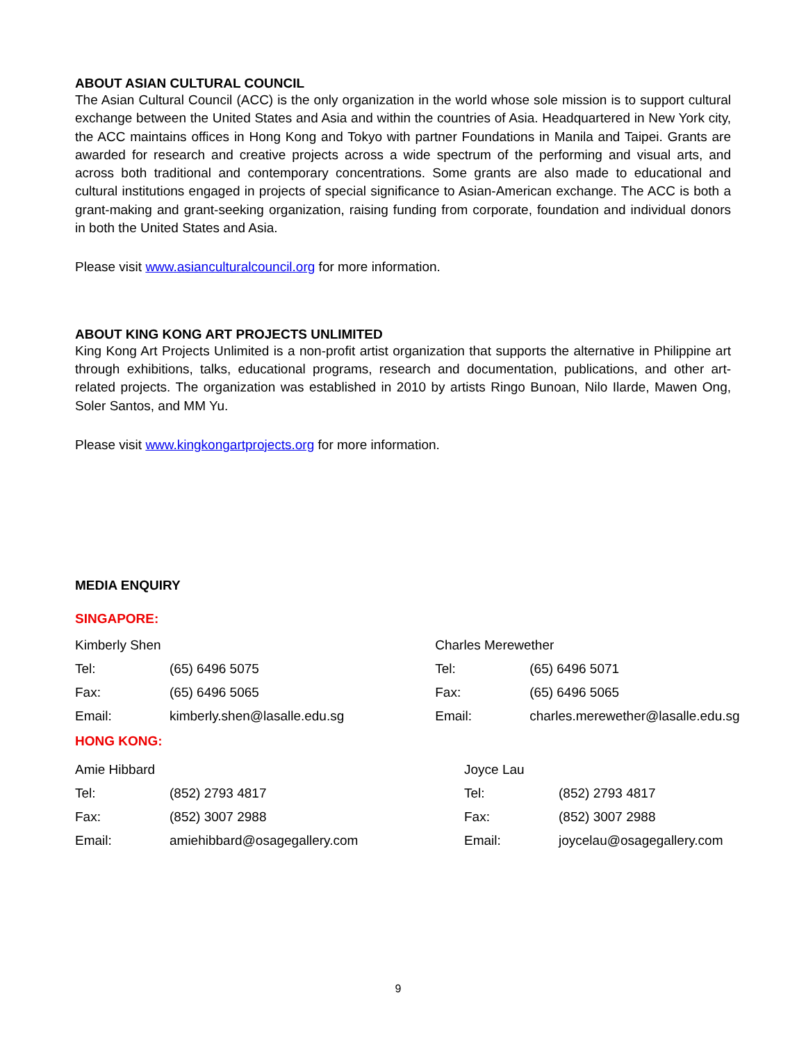ABOUT ASIAN CULTURAL COUNCIL
The Asian Cultural Council (ACC) is the only organization in the world whose sole mission is to support cultural exchange between the United States and Asia and within the countries of Asia. Headquartered in New York city, the ACC maintains offices in Hong Kong and Tokyo with partner Foundations in Manila and Taipei. Grants are awarded for research and creative projects across a wide spectrum of the performing and visual arts, and across both traditional and contemporary concentrations. Some grants are also made to educational and cultural institutions engaged in projects of special significance to Asian-American exchange. The ACC is both a grant-making and grant-seeking organization, raising funding from corporate, foundation and individual donors in both the United States and Asia.
Please visit www.asianculturalcouncil.org for more information.
ABOUT KING KONG ART PROJECTS UNLIMITED
King Kong Art Projects Unlimited is a non-profit artist organization that supports the alternative in Philippine art through exhibitions, talks, educational programs, research and documentation, publications, and other art-related projects. The organization was established in 2010 by artists Ringo Bunoan, Nilo Ilarde, Mawen Ong, Soler Santos, and MM Yu.
Please visit www.kingkongartprojects.org for more information.
MEDIA ENQUIRY
SINGAPORE:
| Kimberly Shen | | Charles Merewether | |
| Tel: | (65) 6496 5075 | Tel: | (65) 6496 5071 |
| Fax: | (65) 6496 5065 | Fax: | (65) 6496 5065 |
| Email: | kimberly.shen@lasalle.edu.sg | Email: | charles.merewether@lasalle.edu.sg |
HONG KONG:
| Amie Hibbard | | Joyce Lau | |
| Tel: | (852) 2793 4817 | Tel: | (852) 2793 4817 |
| Fax: | (852) 3007 2988 | Fax: | (852) 3007 2988 |
| Email: | amiehibbard@osagegallery.com | Email: | joycelau@osagegallery.com |
9